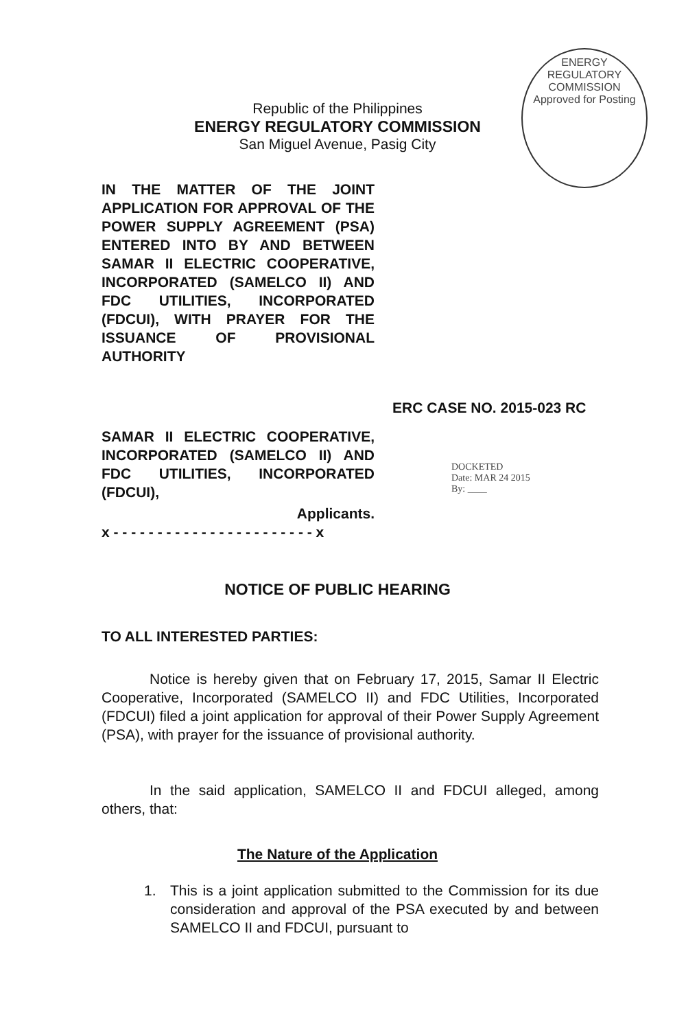ENERGY REGULATORY COMMISSION
Approved for Posting
Republic of the Philippines
ENERGY REGULATORY COMMISSION
San Miguel Avenue, Pasig City
IN THE MATTER OF THE JOINT APPLICATION FOR APPROVAL OF THE POWER SUPPLY AGREEMENT (PSA) ENTERED INTO BY AND BETWEEN SAMAR II ELECTRIC COOPERATIVE, INCORPORATED (SAMELCO II) AND FDC UTILITIES, INCORPORATED (FDCUI), WITH PRAYER FOR THE ISSUANCE OF PROVISIONAL AUTHORITY
ERC CASE NO. 2015-023 RC
SAMAR II ELECTRIC COOPERATIVE, INCORPORATED (SAMELCO II) AND FDC UTILITIES, INCORPORATED (FDCUI),
Applicants.
x - - - - - - - - - - - - - - - - - - - - - - - x
DOCKETED
Date: MAR 24 2015
By: ____
NOTICE OF PUBLIC HEARING
TO ALL INTERESTED PARTIES:
Notice is hereby given that on February 17, 2015, Samar II Electric Cooperative, Incorporated (SAMELCO II) and FDC Utilities, Incorporated (FDCUI) filed a joint application for approval of their Power Supply Agreement (PSA), with prayer for the issuance of provisional authority.
In the said application, SAMELCO II and FDCUI alleged, among others, that:
The Nature of the Application
1. This is a joint application submitted to the Commission for its due consideration and approval of the PSA executed by and between SAMELCO II and FDCUI, pursuant to